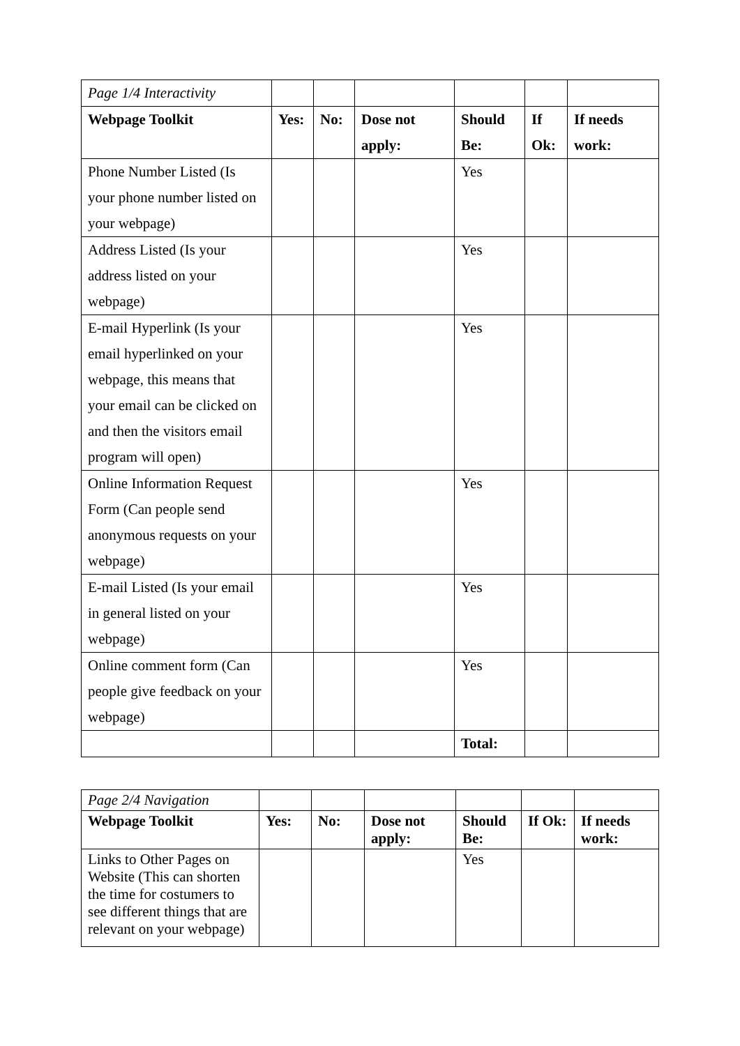| Page 1/4 Interactivity | | | | | | |
| Webpage Toolkit | Yes: | No: | Dose not apply: | Should Be: | If Ok: | If needs work: |
| Phone Number Listed (Is your phone number listed on your webpage) | | | | Yes | | |
| Address Listed (Is your address listed on your webpage) | | | | Yes | | |
| E-mail Hyperlink (Is your email hyperlinked on your webpage, this means that your email can be clicked on and then the visitors email program will open) | | | | Yes | | |
| Online Information Request Form (Can people send anonymous requests on your webpage) | | | | Yes | | |
| E-mail Listed (Is your email in general listed on your webpage) | | | | Yes | | |
| Online comment form (Can people give feedback on your webpage) | | | | Yes | | |
| | | | | Total: | | |
| Page 2/4 Navigation | | | | | | |
| Webpage Toolkit | Yes: | No: | Dose not apply: | Should Be: | If Ok: | If needs work: |
| Links to Other Pages on Website (This can shorten the time for costumers to see different things that are relevant on your webpage) | | | | Yes | | |